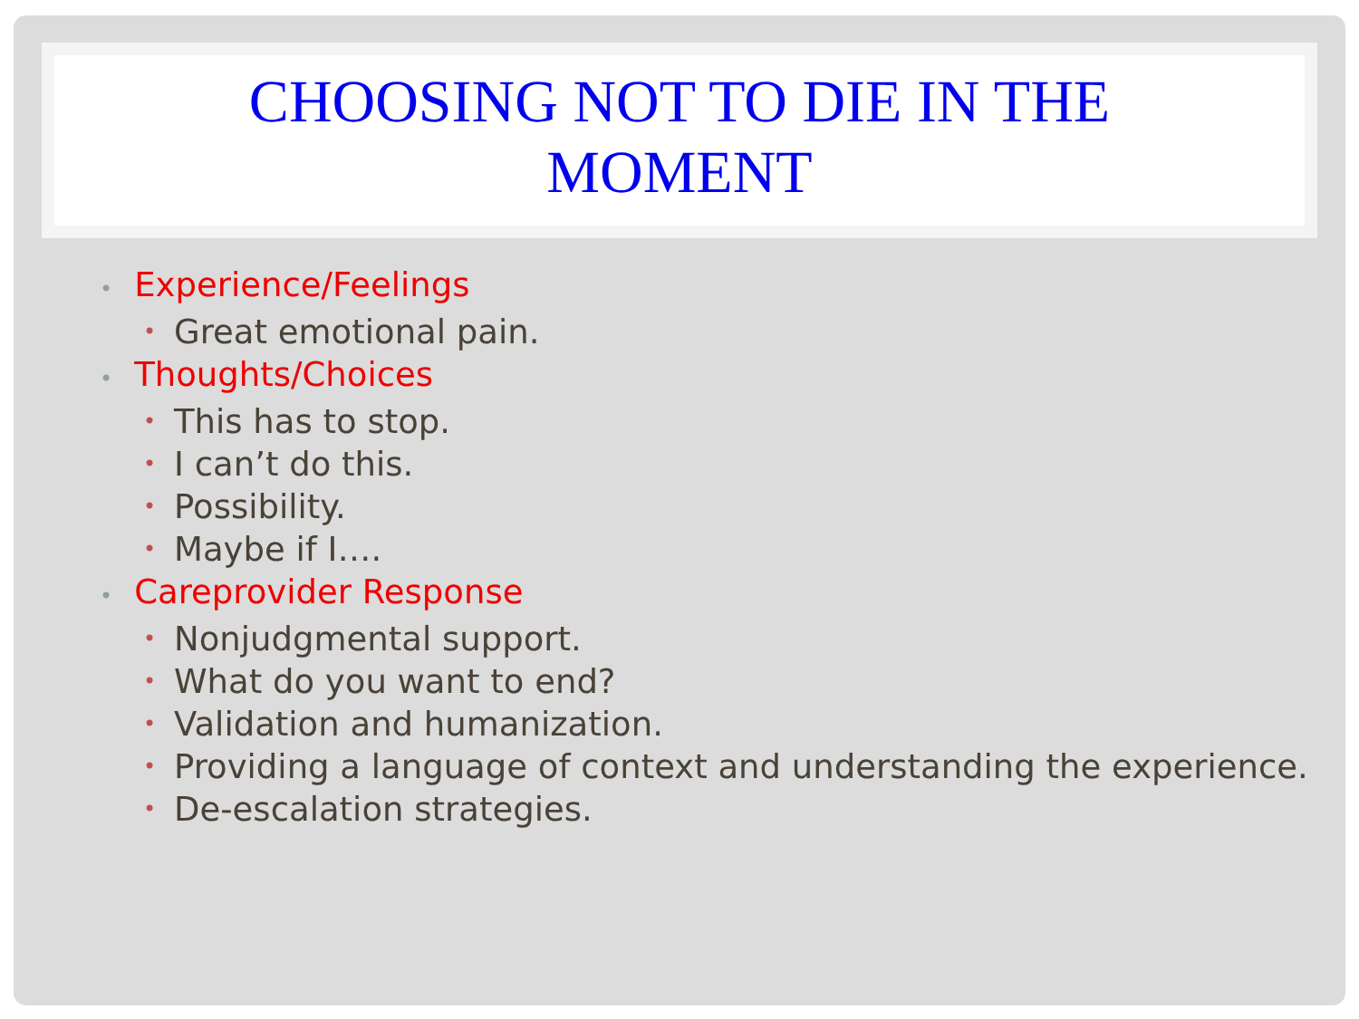CHOOSING NOT TO DIE IN THE
MOMENT
• Experience/Feelings
• Great emotional pain.
• Thoughts/Choices
• This has to stop.
• I can’t do this.
• Possibility.
• Maybe if I….
• Careprovider Response
• Nonjudgmental support.
• What do you want to end?
• Validation and humanization.
• Providing a language of context and understanding the experience.
• De-escalation strategies.